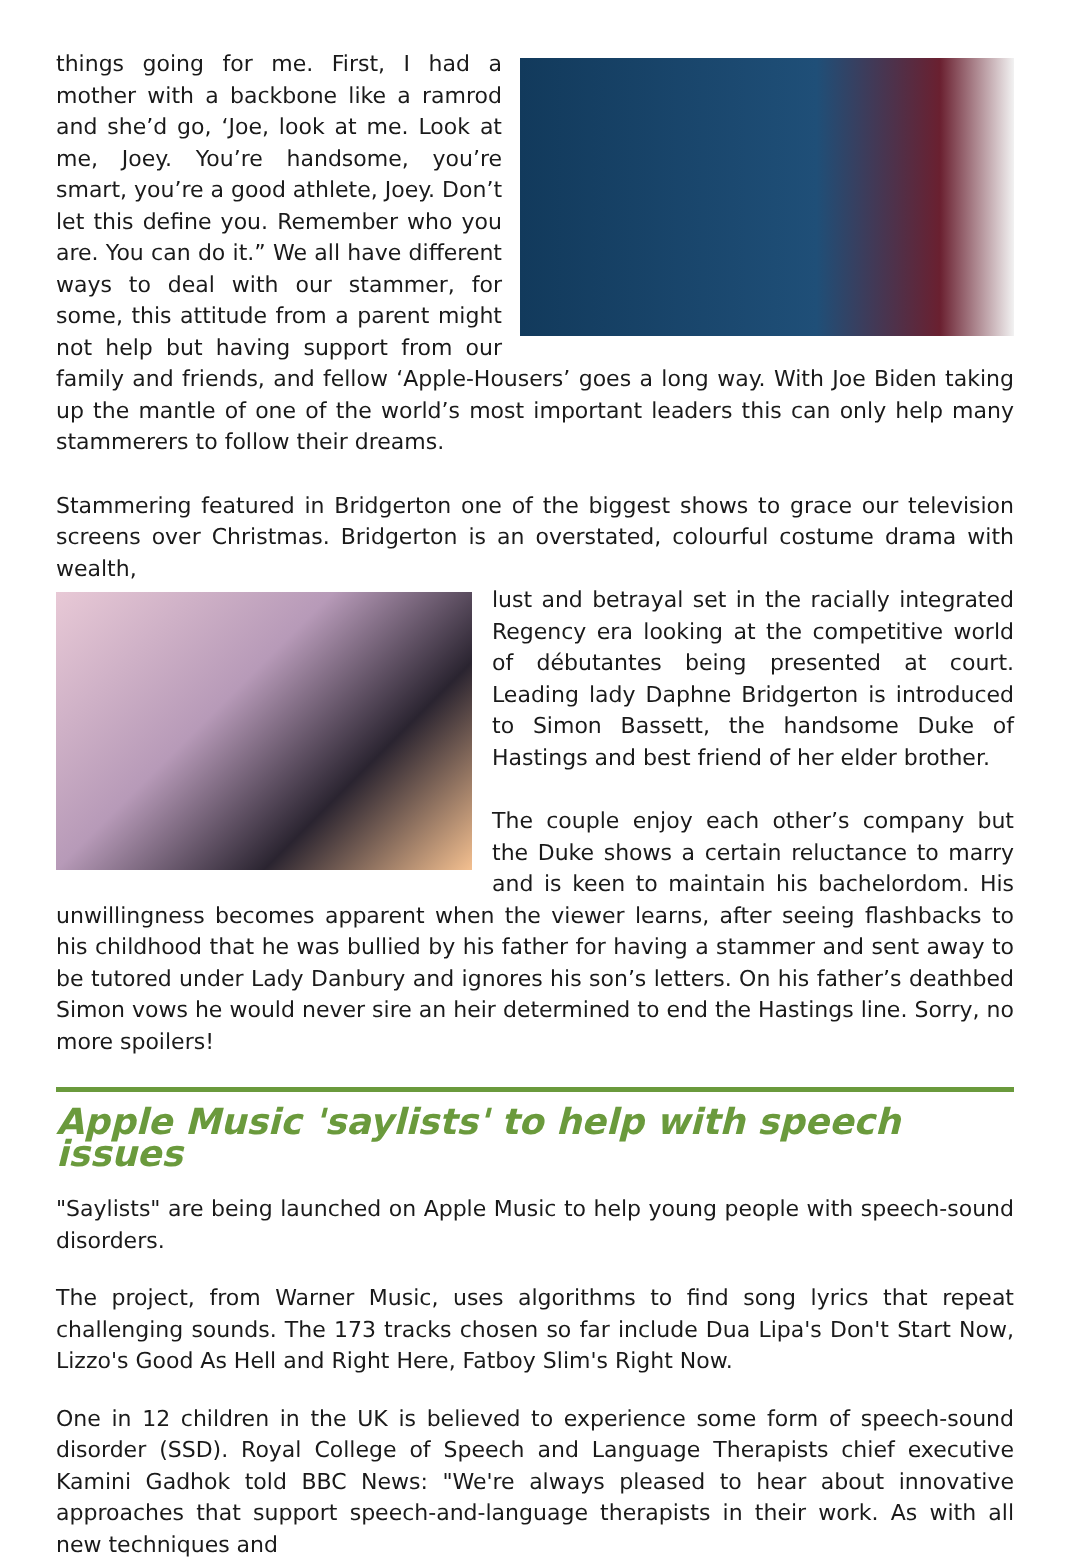things going for me. First, I had a mother with a backbone like a ramrod and she’d go, ‘Joe, look at me. Look at me, Joey. You’re handsome, you’re smart, you’re a good athlete, Joey. Don’t let this define you. Remember who you are. You can do it.” We all have different ways to deal with our stammer, for some, this attitude from a parent might not help but having support from our family and friends, and fellow ‘Apple-Housers’ goes a long way. With Joe Biden taking up the mantle of one of the world’s most important leaders this can only help many stammerers to follow their dreams.
Stammering featured in Bridgerton one of the biggest shows to grace our television screens over Christmas. Bridgerton is an overstated, colourful costume drama with wealth,
lust and betrayal set in the racially integrated Regency era looking at the competitive world of débutantes being presented at court. Leading lady Daphne Bridgerton is introduced to Simon Bassett, the handsome Duke of Hastings and best friend of her elder brother.
The couple enjoy each other’s company but the Duke shows a certain reluctance to marry and is keen to maintain his bachelordom. His unwillingness becomes apparent when the viewer learns, after seeing flashbacks to his childhood that he was bullied by his father for having a stammer and sent away to be tutored under Lady Danbury and ignores his son’s letters. On his father’s deathbed Simon vows he would never sire an heir determined to end the Hastings line. Sorry, no more spoilers!
Apple Music 'saylists' to help with speech issues
"Saylists" are being launched on Apple Music to help young people with speech-sound disorders.
The project, from Warner Music, uses algorithms to find song lyrics that repeat challenging sounds. The 173 tracks chosen so far include Dua Lipa's Don't Start Now, Lizzo's Good As Hell and Right Here, Fatboy Slim's Right Now.
One in 12 children in the UK is believed to experience some form of speech-sound disorder (SSD). Royal College of Speech and Language Therapists chief executive Kamini Gadhok told BBC News: "We're always pleased to hear about innovative approaches that support speech-and-language therapists in their work. As with all new techniques and